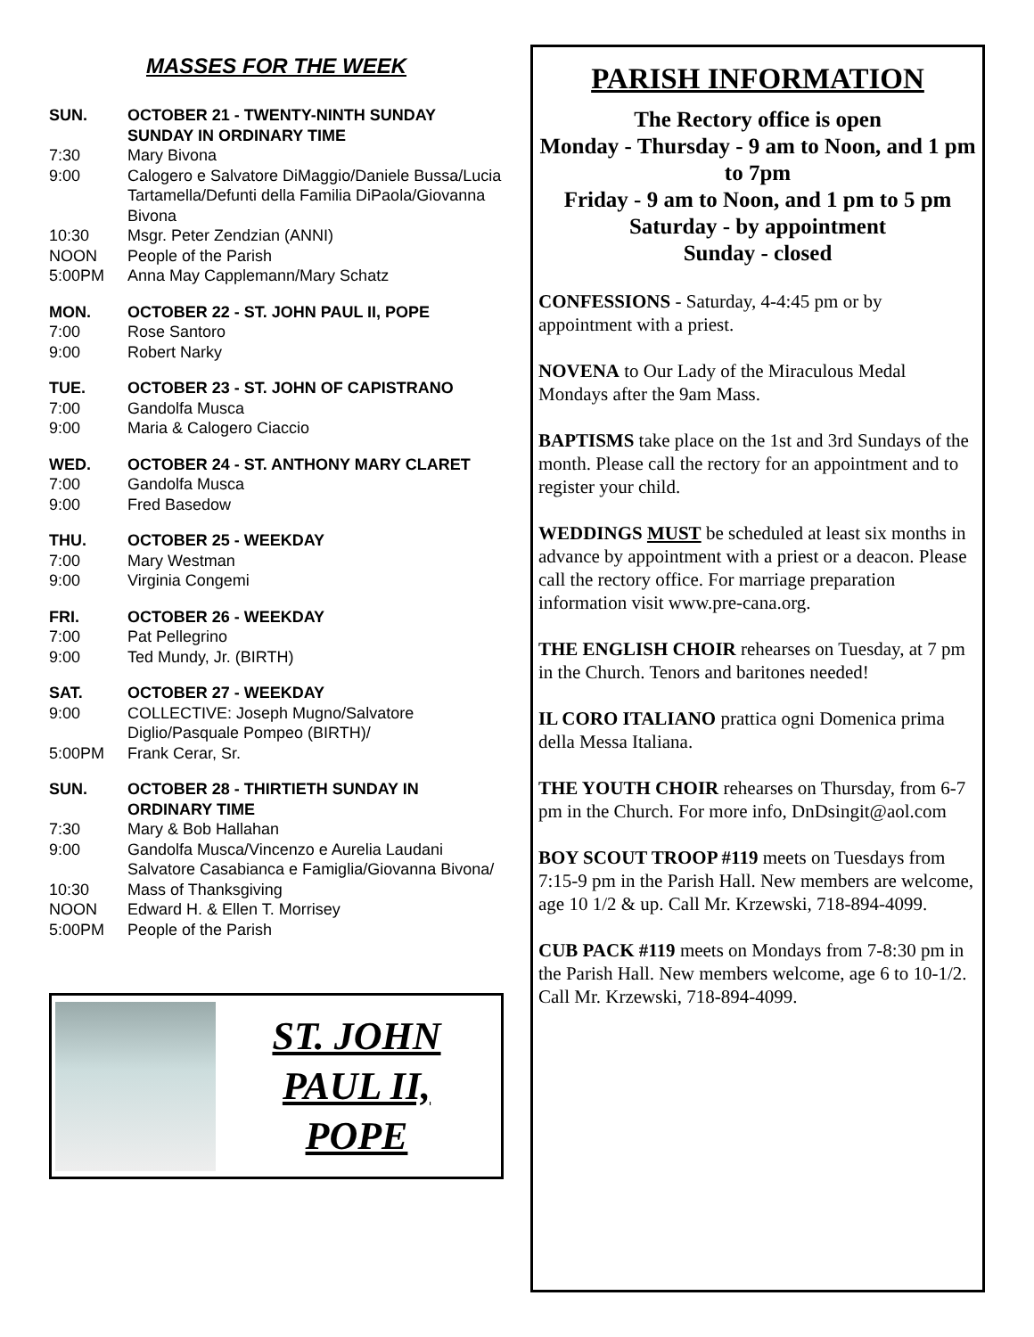MASSES FOR THE WEEK
SUN. OCTOBER 21 - TWENTY-NINTH SUNDAY SUNDAY IN ORDINARY TIME
7:30 Mary Bivona
9:00 Calogero e Salvatore DiMaggio/Daniele Bussa/Lucia Tartamella/Defunti della Familia DiPaola/Giovanna Bivona
10:30 Msgr. Peter Zendzian (ANNI)
NOON People of the Parish
5:00PM Anna May Capplemann/Mary Schatz
MON. OCTOBER 22 - ST. JOHN PAUL II, POPE
7:00 Rose Santoro
9:00 Robert Narky
TUE. OCTOBER 23 - ST. JOHN OF CAPISTRANO
7:00 Gandolfa Musca
9:00 Maria & Calogero Ciaccio
WED. OCTOBER 24 - ST. ANTHONY MARY CLARET
7:00 Gandolfa Musca
9:00 Fred Basedow
THU. OCTOBER 25 - WEEKDAY
7:00 Mary Westman
9:00 Virginia Congemi
FRI. OCTOBER 26 - WEEKDAY
7:00 Pat Pellegrino
9:00 Ted Mundy, Jr. (BIRTH)
SAT. OCTOBER 27 - WEEKDAY
9:00 COLLECTIVE: Joseph Mugno/Salvatore Diglio/Pasquale Pompeo (BIRTH)/
5:00PM Frank Cerar, Sr.
SUN. OCTOBER 28 - THIRTIETH SUNDAY IN ORDINARY TIME
7:30 Mary & Bob Hallahan
9:00 Gandolfa Musca/Vincenzo e Aurelia Laudani Salvatore Casabianca e Famiglia/Giovanna Bivona/
10:30 Mass of Thanksgiving
NOON Edward H. & Ellen T. Morrisey
5:00PM People of the Parish
ST. JOHN
PAUL II,
POPE
PARISH INFORMATION
The Rectory office is open
Monday - Thursday - 9 am to Noon, and 1 pm to 7pm
Friday - 9 am to Noon, and 1 pm to 5 pm
Saturday - by appointment
Sunday - closed
CONFESSIONS - Saturday, 4-4:45 pm or by appointment with a priest.
NOVENA to Our Lady of the Miraculous Medal Mondays after the 9am Mass.
BAPTISMS take place on the 1st and 3rd Sundays of the month. Please call the rectory for an appointment and to register your child.
WEDDINGS MUST be scheduled at least six months in advance by appointment with a priest or a deacon. Please call the rectory office. For marriage preparation information visit www.pre-cana.org.
THE ENGLISH CHOIR rehearses on Tuesday, at 7 pm in the Church. Tenors and baritones needed!
IL CORO ITALIANO prattica ogni Domenica prima della Messa Italiana.
THE YOUTH CHOIR rehearses on Thursday, from 6-7 pm in the Church. For more info, DnDsingit@aol.com
BOY SCOUT TROOP #119 meets on Tuesdays from 7:15-9 pm in the Parish Hall. New members are welcome, age 10 1/2 & up. Call Mr. Krzewski, 718-894-4099.
CUB PACK #119 meets on Mondays from 7-8:30 pm in the Parish Hall. New members welcome, age 6 to 10-1/2. Call Mr. Krzewski, 718-894-4099.